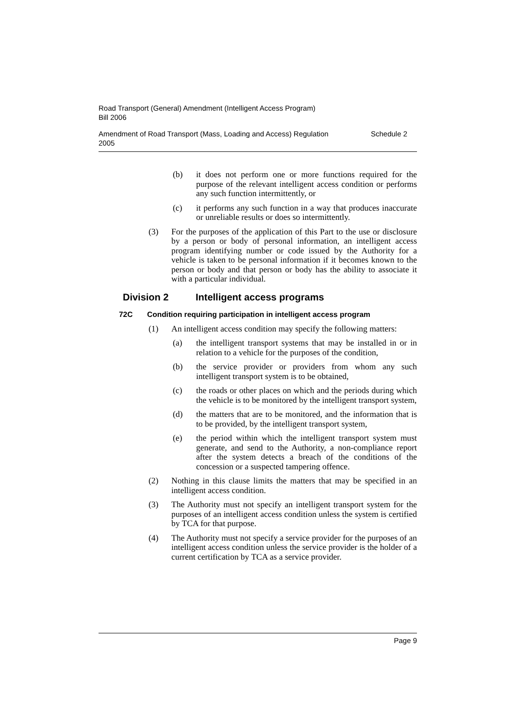Road Transport (General) Amendment (Intelligent Access Program)
Bill 2006
Amendment of Road Transport (Mass, Loading and Access) Regulation
2005 Schedule 2
(b) it does not perform one or more functions required for the purpose of the relevant intelligent access condition or performs any such function intermittently, or
(c) it performs any such function in a way that produces inaccurate or unreliable results or does so intermittently.
(3) For the purposes of the application of this Part to the use or disclosure by a person or body of personal information, an intelligent access program identifying number or code issued by the Authority for a vehicle is taken to be personal information if it becomes known to the person or body and that person or body has the ability to associate it with a particular individual.
Division 2 Intelligent access programs
72C Condition requiring participation in intelligent access program
(1) An intelligent access condition may specify the following matters:
(a) the intelligent transport systems that may be installed in or in relation to a vehicle for the purposes of the condition,
(b) the service provider or providers from whom any such intelligent transport system is to be obtained,
(c) the roads or other places on which and the periods during which the vehicle is to be monitored by the intelligent transport system,
(d) the matters that are to be monitored, and the information that is to be provided, by the intelligent transport system,
(e) the period within which the intelligent transport system must generate, and send to the Authority, a non-compliance report after the system detects a breach of the conditions of the concession or a suspected tampering offence.
(2) Nothing in this clause limits the matters that may be specified in an intelligent access condition.
(3) The Authority must not specify an intelligent transport system for the purposes of an intelligent access condition unless the system is certified by TCA for that purpose.
(4) The Authority must not specify a service provider for the purposes of an intelligent access condition unless the service provider is the holder of a current certification by TCA as a service provider.
Page 9